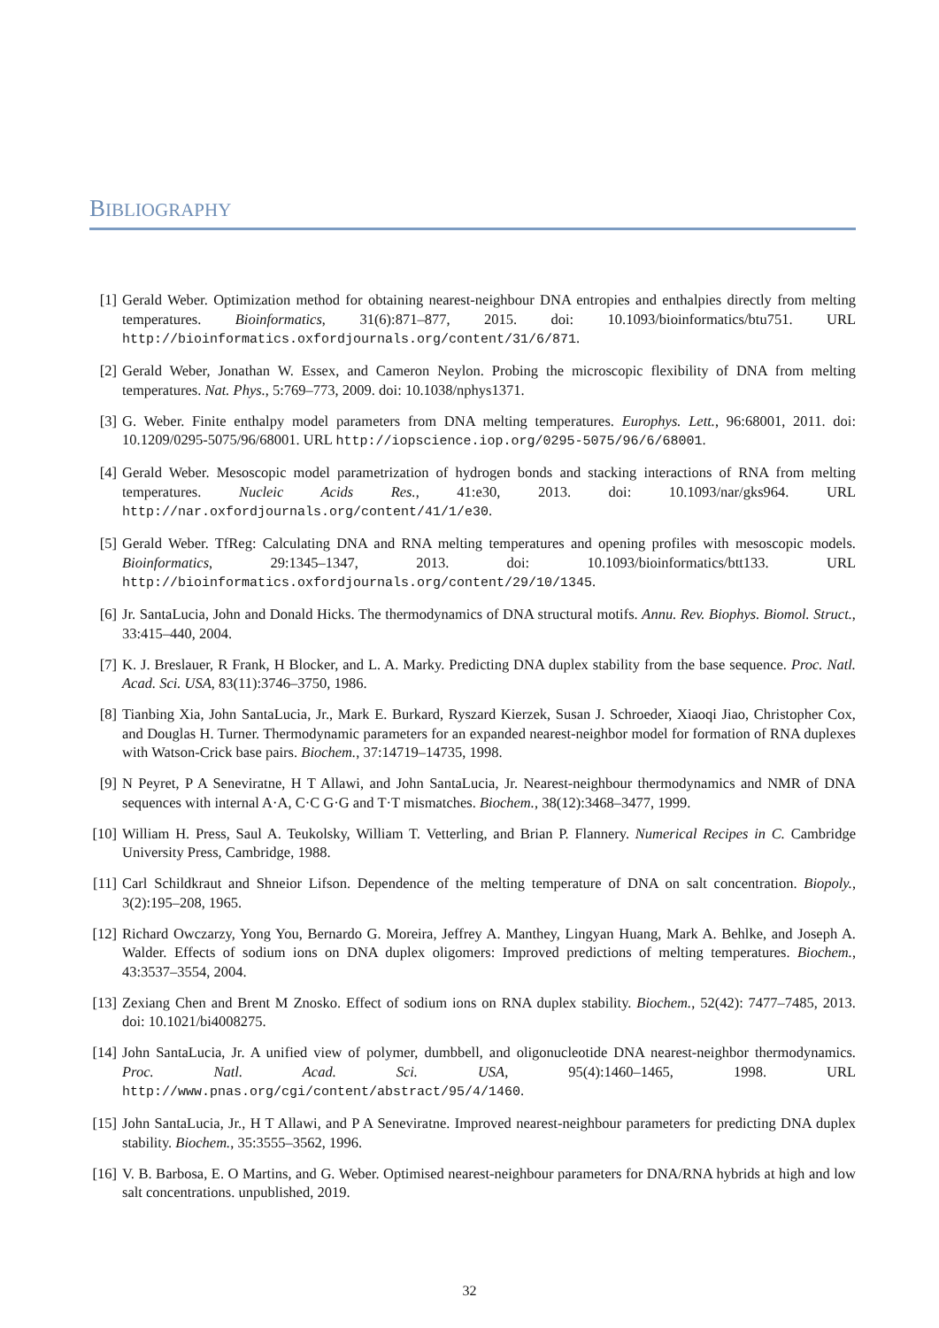BIBLIOGRAPHY
[1] Gerald Weber. Optimization method for obtaining nearest-neighbour DNA entropies and enthalpies directly from melting temperatures. Bioinformatics, 31(6):871–877, 2015. doi: 10.1093/bioinformatics/btu751. URL http://bioinformatics.oxfordjournals.org/content/31/6/871.
[2] Gerald Weber, Jonathan W. Essex, and Cameron Neylon. Probing the microscopic flexibility of DNA from melting temperatures. Nat. Phys., 5:769–773, 2009. doi: 10.1038/nphys1371.
[3] G. Weber. Finite enthalpy model parameters from DNA melting temperatures. Europhys. Lett., 96:68001, 2011. doi: 10.1209/0295-5075/96/68001. URL http://iopscience.iop.org/0295-5075/96/6/68001.
[4] Gerald Weber. Mesoscopic model parametrization of hydrogen bonds and stacking interactions of RNA from melting temperatures. Nucleic Acids Res., 41:e30, 2013. doi: 10.1093/nar/gks964. URL http://nar.oxfordjournals.org/content/41/1/e30.
[5] Gerald Weber. TfReg: Calculating DNA and RNA melting temperatures and opening profiles with mesoscopic models. Bioinformatics, 29:1345–1347, 2013. doi: 10.1093/bioinformatics/btt133. URL http://bioinformatics.oxfordjournals.org/content/29/10/1345.
[6] Jr. SantaLucia, John and Donald Hicks. The thermodynamics of DNA structural motifs. Annu. Rev. Biophys. Biomol. Struct., 33:415–440, 2004.
[7] K. J. Breslauer, R Frank, H Blocker, and L. A. Marky. Predicting DNA duplex stability from the base sequence. Proc. Natl. Acad. Sci. USA, 83(11):3746–3750, 1986.
[8] Tianbing Xia, John SantaLucia, Jr., Mark E. Burkard, Ryszard Kierzek, Susan J. Schroeder, Xiaoqi Jiao, Christopher Cox, and Douglas H. Turner. Thermodynamic parameters for an expanded nearest-neighbor model for formation of RNA duplexes with Watson-Crick base pairs. Biochem., 37:14719–14735, 1998.
[9] N Peyret, P A Seneviratne, H T Allawi, and John SantaLucia, Jr. Nearest-neighbour thermodynamics and NMR of DNA sequences with internal A·A, C·C G·G and T·T mismatches. Biochem., 38(12):3468–3477, 1999.
[10]
William H. Press, Saul A. Teukolsky, William T. Vetterling, and Brian P. Flannery. Numerical Recipes in C. Cambridge University Press, Cambridge, 1988.
[11]
Carl Schildkraut and Shneior Lifson. Dependence of the melting temperature of DNA on salt concentration. Biopoly., 3(2):195–208, 1965.
[12]
Richard Owczarzy, Yong You, Bernardo G. Moreira, Jeffrey A. Manthey, Lingyan Huang, Mark A. Behlke, and Joseph A. Walder. Effects of sodium ions on DNA duplex oligomers: Improved predictions of melting temperatures. Biochem., 43:3537–3554, 2004.
[13]
Zexiang Chen and Brent M Znosko. Effect of sodium ions on RNA duplex stability. Biochem., 52(42): 7477–7485, 2013. doi: 10.1021/bi4008275.
[14]
John SantaLucia, Jr. A unified view of polymer, dumbbell, and oligonucleotide DNA nearest-neighbor thermodynamics. Proc. Natl. Acad. Sci. USA, 95(4):1460–1465, 1998. URL http://www.pnas.org/cgi/content/abstract/95/4/1460.
[15]
John SantaLucia, Jr., H T Allawi, and P A Seneviratne. Improved nearest-neighbour parameters for predicting DNA duplex stability. Biochem., 35:3555–3562, 1996.
[16]
V. B. Barbosa, E. O Martins, and G. Weber. Optimised nearest-neighbour parameters for DNA/RNA hybrids at high and low salt concentrations. unpublished, 2019.
32